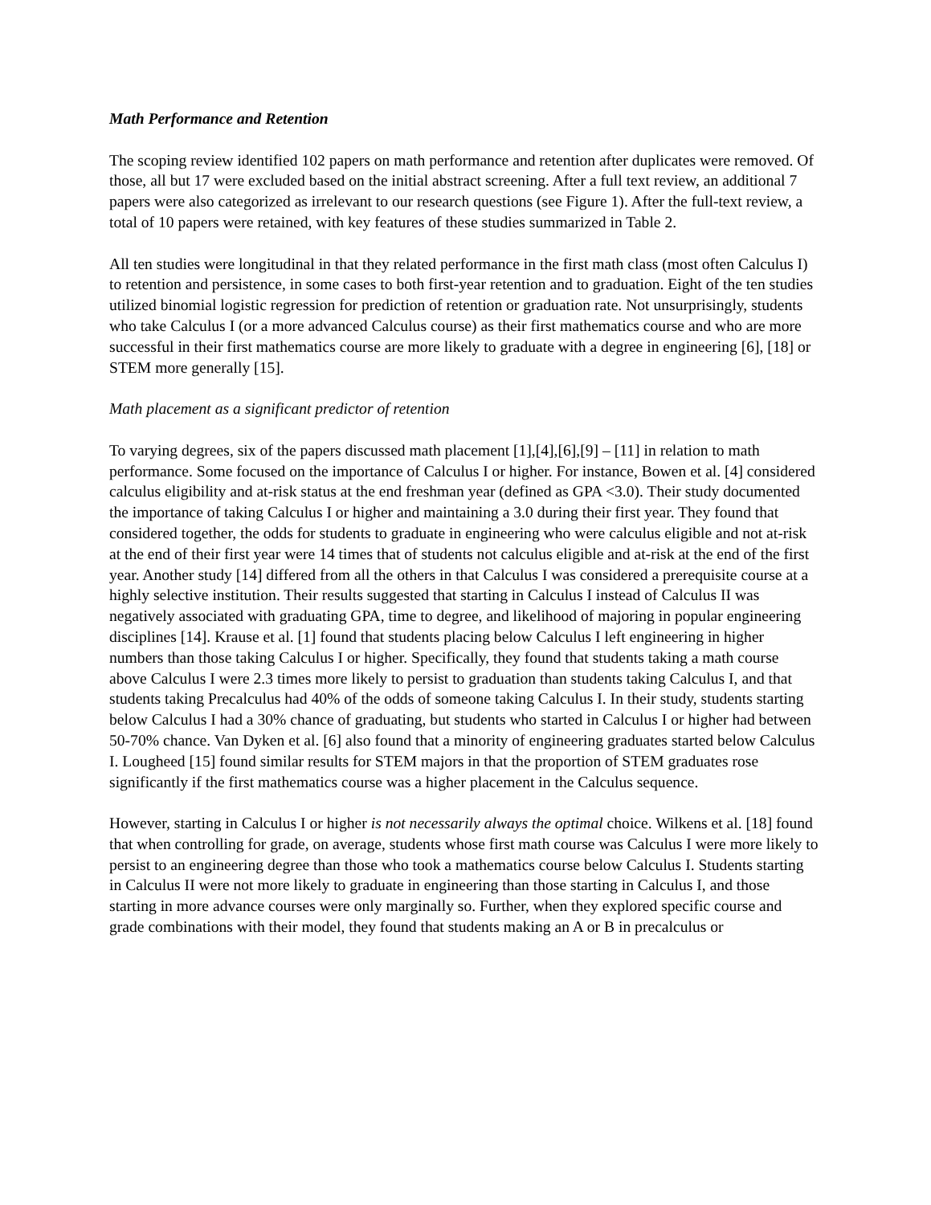Math Performance and Retention
The scoping review identified 102 papers on math performance and retention after duplicates were removed. Of those, all but 17 were excluded based on the initial abstract screening. After a full text review, an additional 7 papers were also categorized as irrelevant to our research questions (see Figure 1). After the full-text review, a total of 10 papers were retained, with key features of these studies summarized in Table 2.
All ten studies were longitudinal in that they related performance in the first math class (most often Calculus I) to retention and persistence, in some cases to both first-year retention and to graduation. Eight of the ten studies utilized binomial logistic regression for prediction of retention or graduation rate. Not unsurprisingly, students who take Calculus I (or a more advanced Calculus course) as their first mathematics course and who are more successful in their first mathematics course are more likely to graduate with a degree in engineering [6], [18] or STEM more generally [15].
Math placement as a significant predictor of retention
To varying degrees, six of the papers discussed math placement [1],[4],[6],[9] – [11] in relation to math performance. Some focused on the importance of Calculus I or higher. For instance, Bowen et al. [4] considered calculus eligibility and at-risk status at the end freshman year (defined as GPA <3.0). Their study documented the importance of taking Calculus I or higher and maintaining a 3.0 during their first year. They found that considered together, the odds for students to graduate in engineering who were calculus eligible and not at-risk at the end of their first year were 14 times that of students not calculus eligible and at-risk at the end of the first year. Another study [14] differed from all the others in that Calculus I was considered a prerequisite course at a highly selective institution. Their results suggested that starting in Calculus I instead of Calculus II was negatively associated with graduating GPA, time to degree, and likelihood of majoring in popular engineering disciplines [14]. Krause et al. [1] found that students placing below Calculus I left engineering in higher numbers than those taking Calculus I or higher. Specifically, they found that students taking a math course above Calculus I were 2.3 times more likely to persist to graduation than students taking Calculus I, and that students taking Precalculus had 40% of the odds of someone taking Calculus I. In their study, students starting below Calculus I had a 30% chance of graduating, but students who started in Calculus I or higher had between 50-70% chance. Van Dyken et al. [6] also found that a minority of engineering graduates started below Calculus I. Lougheed [15] found similar results for STEM majors in that the proportion of STEM graduates rose significantly if the first mathematics course was a higher placement in the Calculus sequence.
However, starting in Calculus I or higher is not necessarily always the optimal choice. Wilkens et al. [18] found that when controlling for grade, on average, students whose first math course was Calculus I were more likely to persist to an engineering degree than those who took a mathematics course below Calculus I. Students starting in Calculus II were not more likely to graduate in engineering than those starting in Calculus I, and those starting in more advance courses were only marginally so. Further, when they explored specific course and grade combinations with their model, they found that students making an A or B in precalculus or